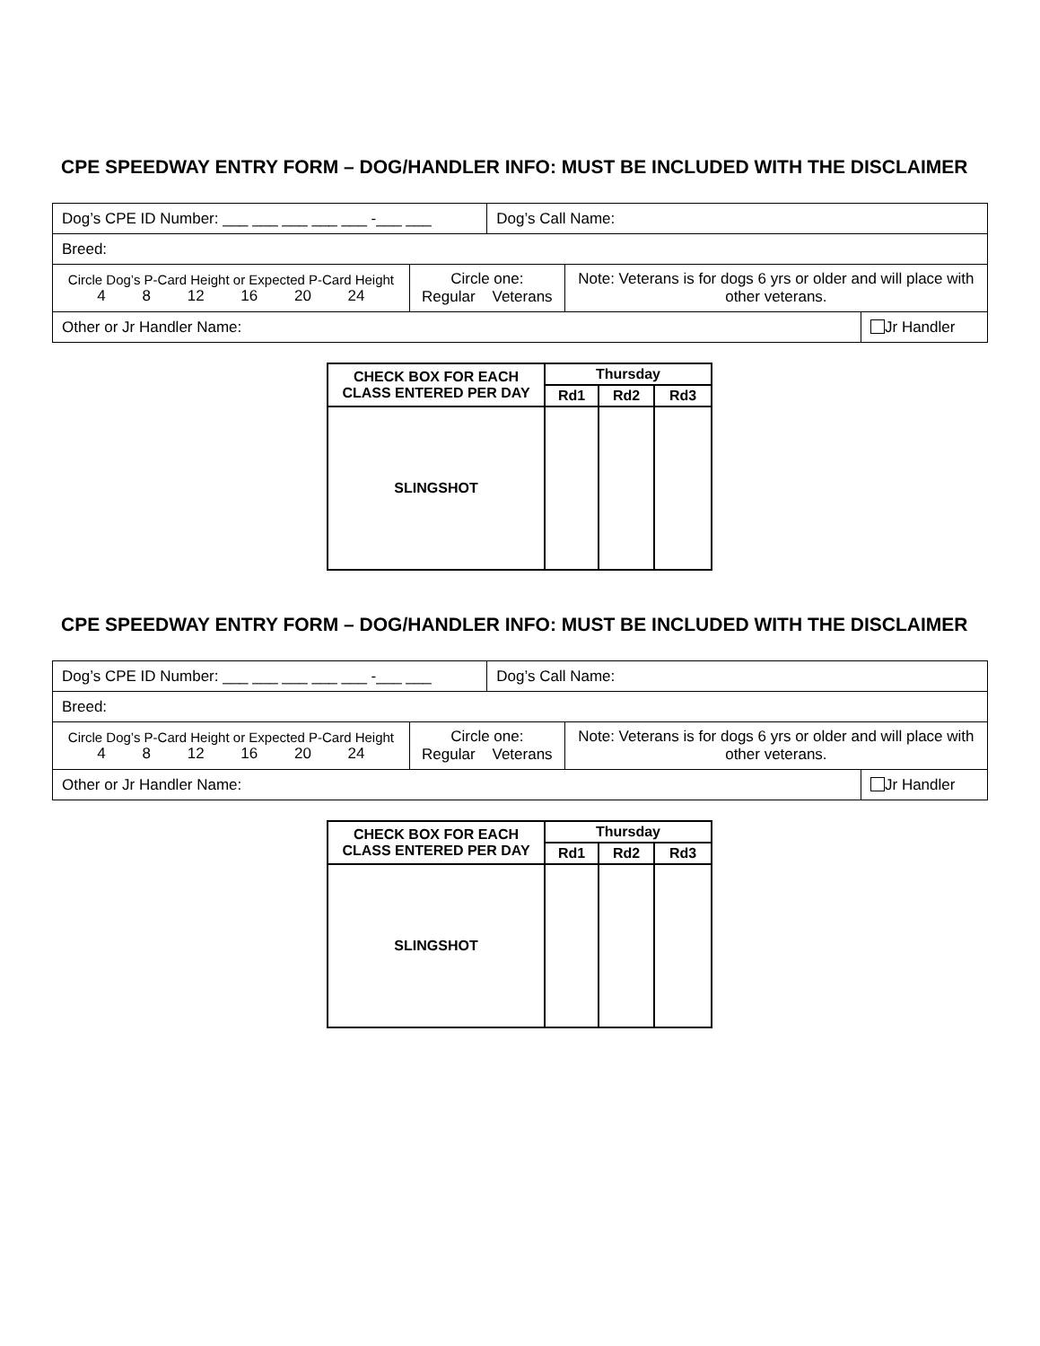CPE SPEEDWAY ENTRY FORM – DOG/HANDLER INFO: MUST BE INCLUDED WITH THE DISCLAIMER
| Dog’s CPE ID Number: ___ ___ ___ ___ ___ -___ ___ | | Dog’s Call Name: | | |
| Breed: | | | | |
| Circle Dog’s P-Card Height or Expected P-Card Height 4 8 12 16 20 24 | Circle one: Regular Veterans | | Note: Veterans is for dogs 6 yrs or older and will place with other veterans. | |
| Other or Jr Handler Name: | | | | Jr Handler |
| CHECK BOX FOR EACH CLASS ENTERED PER DAY | Thursday | | |
| --- | --- | --- | --- |
| | Rd1 | Rd2 | Rd3 |
| SLINGSHOT | | | |
CPE SPEEDWAY ENTRY FORM – DOG/HANDLER INFO: MUST BE INCLUDED WITH THE DISCLAIMER
| Dog’s CPE ID Number: ___ ___ ___ ___ ___ -___ ___ | | Dog’s Call Name: | | |
| Breed: | | | | |
| Circle Dog’s P-Card Height or Expected P-Card Height 4 8 12 16 20 24 | Circle one: Regular Veterans | | Note: Veterans is for dogs 6 yrs or older and will place with other veterans. | |
| Other or Jr Handler Name: | | | | Jr Handler |
| CHECK BOX FOR EACH CLASS ENTERED PER DAY | Thursday | | |
| --- | --- | --- | --- |
| | Rd1 | Rd2 | Rd3 |
| SLINGSHOT | | | |